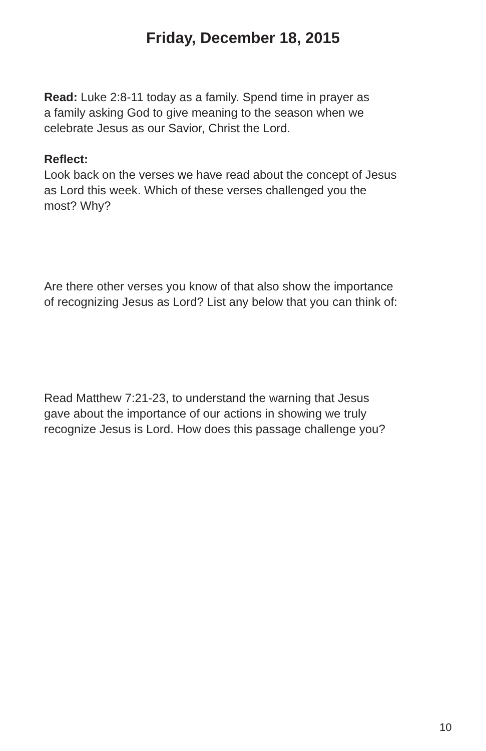Friday, December 18, 2015
Read: Luke 2:8-11 today as a family. Spend time in prayer as
a family asking God to give meaning to the season when we
celebrate Jesus as our Savior, Christ the Lord.
Reflect:
Look back on the verses we have read about the concept of Jesus
as Lord this week. Which of these verses challenged you the
most? Why?
Are there other verses you know of that also show the importance
of recognizing Jesus as Lord? List any below that you can think of:
Read Matthew 7:21-23, to understand the warning that Jesus
gave about the importance of our actions in showing we truly
recognize Jesus is Lord. How does this passage challenge you?
10